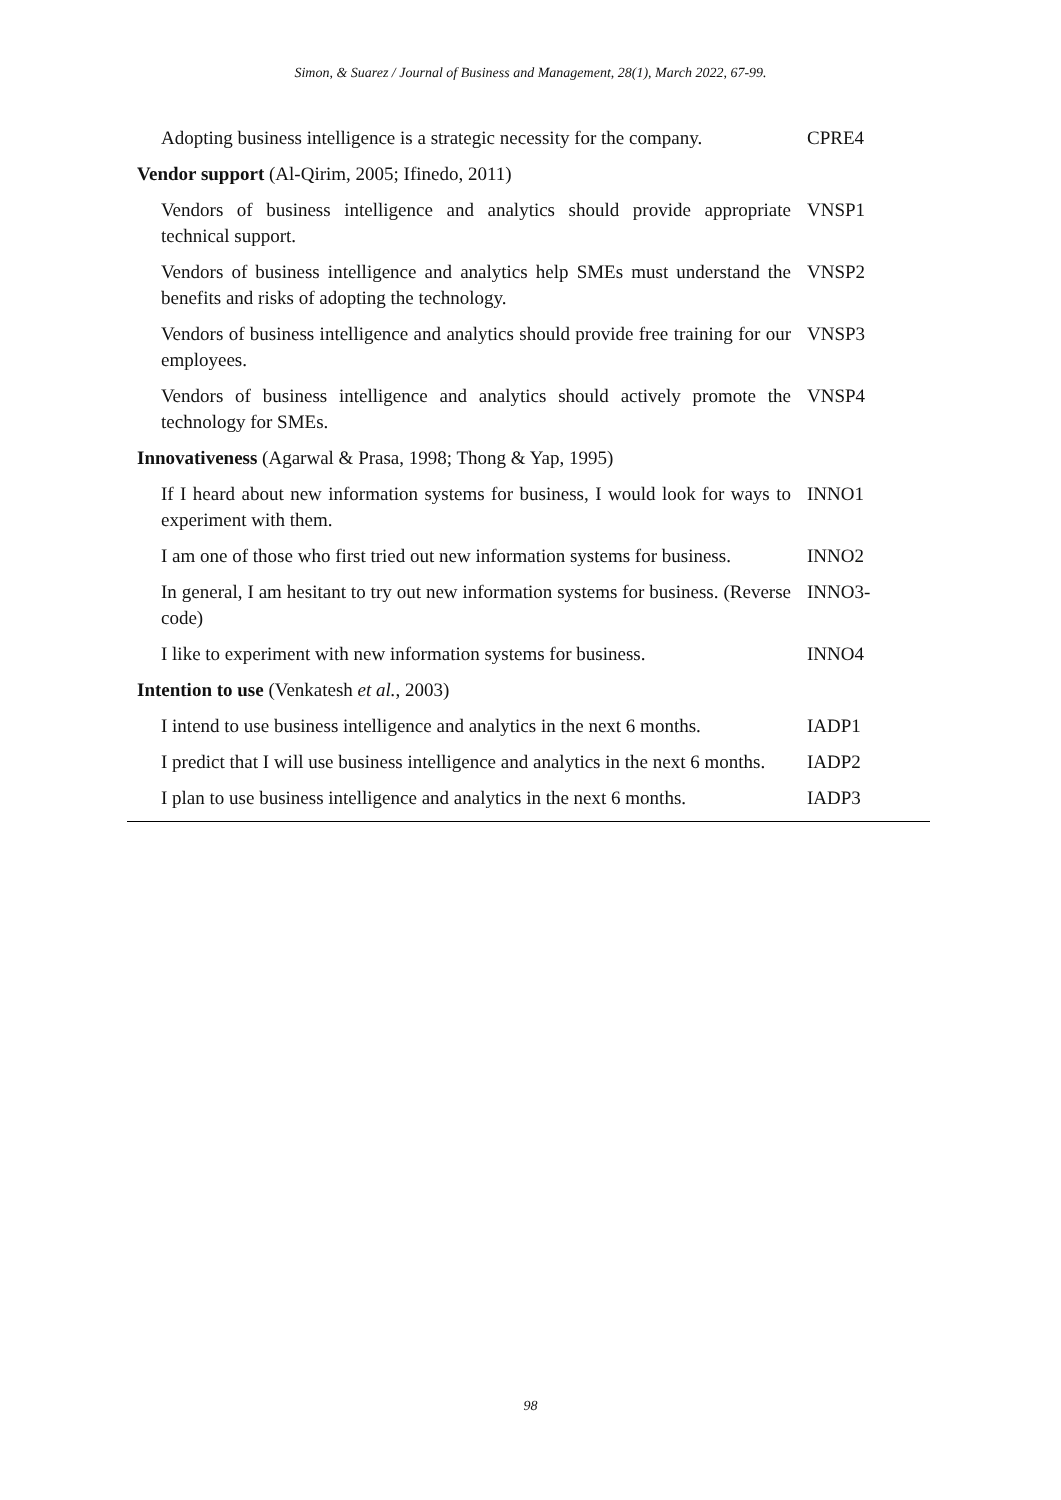Simon, & Suarez / Journal of Business and Management, 28(1), March 2022, 67-99.
| Adopting business intelligence is a strategic necessity for the company. | CPRE4 |
| Vendor support (Al-Qirim, 2005; Ifinedo, 2011) | |
| Vendors of business intelligence and analytics should provide appropriate technical support. | VNSP1 |
| Vendors of business intelligence and analytics help SMEs must understand the benefits and risks of adopting the technology. | VNSP2 |
| Vendors of business intelligence and analytics should provide free training for our employees. | VNSP3 |
| Vendors of business intelligence and analytics should actively promote the technology for SMEs. | VNSP4 |
| Innovativeness (Agarwal & Prasa, 1998; Thong & Yap, 1995) | |
| If I heard about new information systems for business, I would look for ways to experiment with them. | INNO1 |
| I am one of those who first tried out new information systems for business. | INNO2 |
| In general, I am hesitant to try out new information systems for business. (Reverse code) | INNO3- |
| I like to experiment with new information systems for business. | INNO4 |
| Intention to use (Venkatesh et al. , 2003) | |
| I intend to use business intelligence and analytics in the next 6 months. | IADP1 |
| I predict that I will use business intelligence and analytics in the next 6 months. | IADP2 |
| I plan to use business intelligence and analytics in the next 6 months. | IADP3 |
98